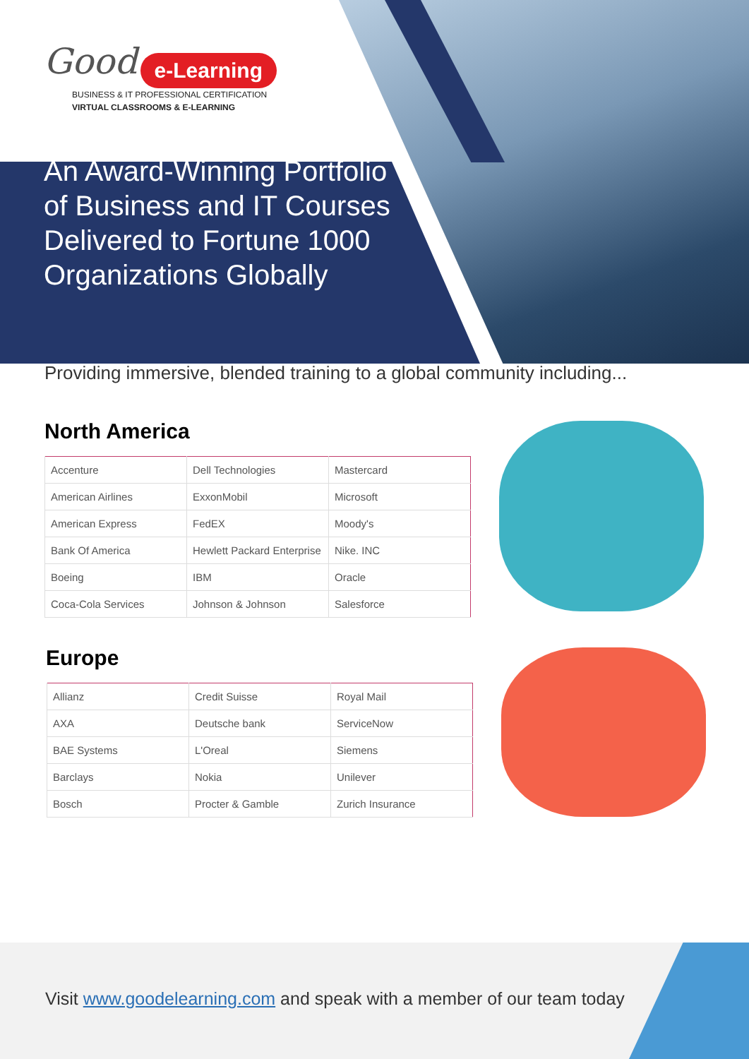Good e-Learning
BUSINESS & IT PROFESSIONAL CERTIFICATION
VIRTUAL CLASSROOMS & E-LEARNING
An Award-Winning Portfolio of Business and IT Courses Delivered to Fortune 1000 Organizations Globally
Providing immersive, blended training to a global community including...
North America
| Accenture | Dell Technologies | Mastercard |
| American Airlines | ExxonMobil | Microsoft |
| American Express | FedEX | Moody's |
| Bank Of America | Hewlett Packard Enterprise | Nike. INC |
| Boeing | IBM | Oracle |
| Coca-Cola Services | Johnson & Johnson | Salesforce |
Europe
| Allianz | Credit Suisse | Royal Mail |
| AXA | Deutsche bank | ServiceNow |
| BAE Systems | L'Oreal | Siemens |
| Barclays | Nokia | Unilever |
| Bosch | Procter & Gamble | Zurich Insurance |
Visit www.goodelearning.com and speak with a member of our team today